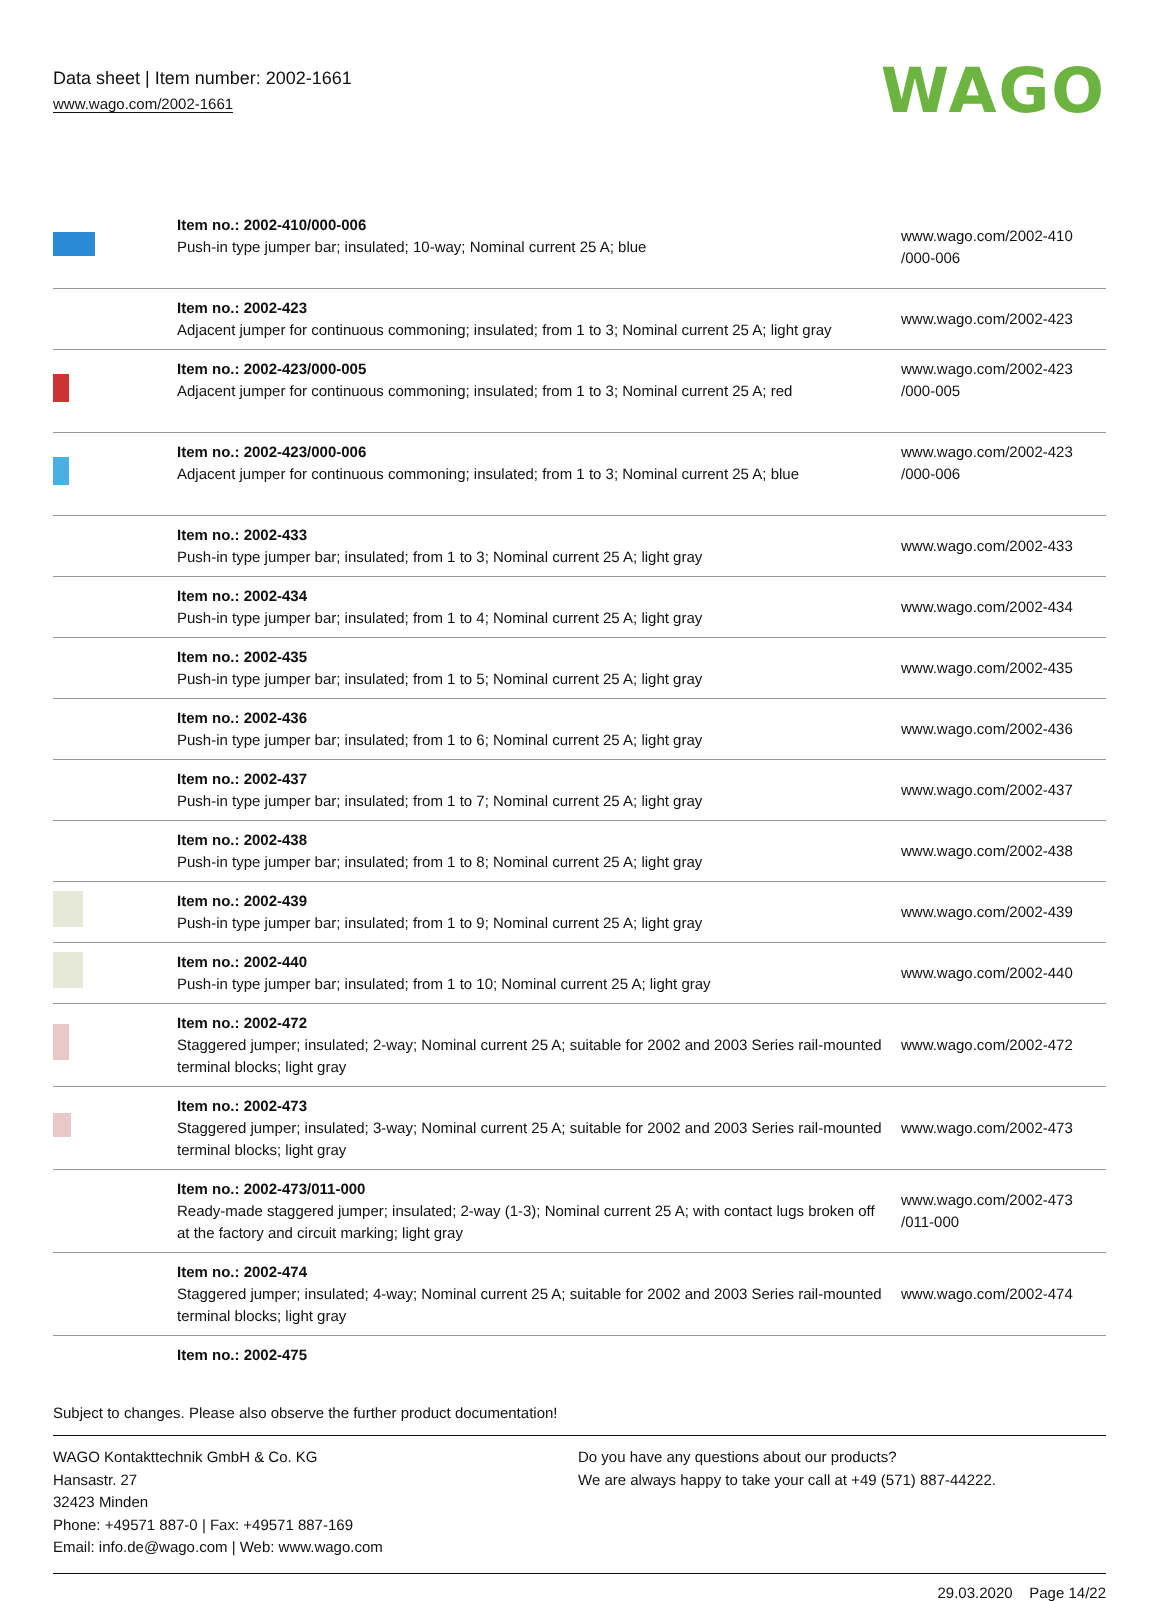Data sheet | Item number: 2002-1661
www.wago.com/2002-1661
WAGO
| | Item no.: 2002-410/000-006 Push-in type jumper bar; insulated; 10-way; Nominal current 25 A; blue | www.wago.com/2002-410 /000-006 |
| | Item no.: 2002-423 Adjacent jumper for continuous commoning; insulated; from 1 to 3; Nominal current 25 A; light gray | www.wago.com/2002-423 |
| | Item no.: 2002-423/000-005 Adjacent jumper for continuous commoning; insulated; from 1 to 3; Nominal current 25 A; red | www.wago.com/2002-423 /000-005 |
| | Item no.: 2002-423/000-006 Adjacent jumper for continuous commoning; insulated; from 1 to 3; Nominal current 25 A; blue | www.wago.com/2002-423 /000-006 |
| | Item no.: 2002-433 Push-in type jumper bar; insulated; from 1 to 3; Nominal current 25 A; light gray | www.wago.com/2002-433 |
| | Item no.: 2002-434 Push-in type jumper bar; insulated; from 1 to 4; Nominal current 25 A; light gray | www.wago.com/2002-434 |
| | Item no.: 2002-435 Push-in type jumper bar; insulated; from 1 to 5; Nominal current 25 A; light gray | www.wago.com/2002-435 |
| | Item no.: 2002-436 Push-in type jumper bar; insulated; from 1 to 6; Nominal current 25 A; light gray | www.wago.com/2002-436 |
| | Item no.: 2002-437 Push-in type jumper bar; insulated; from 1 to 7; Nominal current 25 A; light gray | www.wago.com/2002-437 |
| | Item no.: 2002-438 Push-in type jumper bar; insulated; from 1 to 8; Nominal current 25 A; light gray | www.wago.com/2002-438 |
| | Item no.: 2002-439 Push-in type jumper bar; insulated; from 1 to 9; Nominal current 25 A; light gray | www.wago.com/2002-439 |
| | Item no.: 2002-440 Push-in type jumper bar; insulated; from 1 to 10; Nominal current 25 A; light gray | www.wago.com/2002-440 |
| | Item no.: 2002-472 Staggered jumper; insulated; 2-way; Nominal current 25 A; suitable for 2002 and 2003 Series rail-mounted terminal blocks; light gray | www.wago.com/2002-472 |
| | Item no.: 2002-473 Staggered jumper; insulated; 3-way; Nominal current 25 A; suitable for 2002 and 2003 Series rail-mounted terminal blocks; light gray | www.wago.com/2002-473 |
| | Item no.: 2002-473/011-000 Ready-made staggered jumper; insulated; 2-way (1-3); Nominal current 25 A; with contact lugs broken off at the factory and circuit marking; light gray | www.wago.com/2002-473 /011-000 |
| | Item no.: 2002-474 Staggered jumper; insulated; 4-way; Nominal current 25 A; suitable for 2002 and 2003 Series rail-mounted terminal blocks; light gray | www.wago.com/2002-474 |
| | Item no.: 2002-475 | |
Subject to changes. Please also observe the further product documentation!
WAGO Kontakttechnik GmbH & Co. KG
Hansastr. 27
32423 Minden
Phone: +49571 887-0 | Fax: +49571 887-169
Email: info.de@wago.com | Web: www.wago.com
Do you have any questions about our products?
We are always happy to take your call at +49 (571) 887-44222.
29.03.2020 Page 14/22